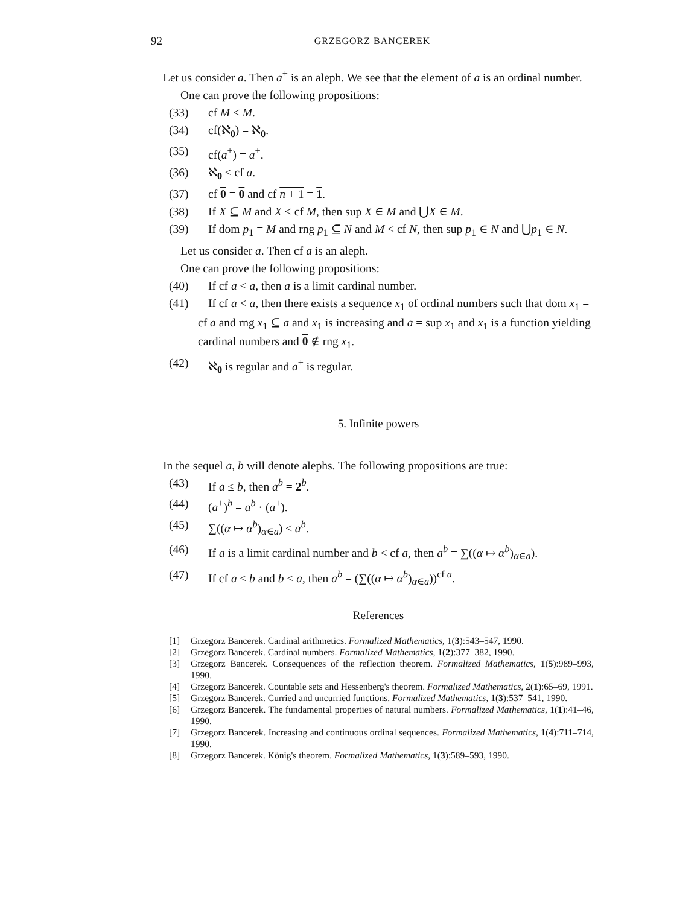92 GRZEGORZ BANCEREK
Let us consider a. Then a<sup>+</sup> is an aleph. We see that the element of a is an ordinal number.
One can prove the following propositions:
(33) cf M ≤ M.
(34) cf(ℵ<sub>0</sub>) = ℵ<sub>0</sub>.
(35) cf(a<sup>+</sup>) = a<sup>+</sup>.
(36) ℵ<sub>0</sub> ≤ cf a.
(37) cf 0 = 0 and cf n + 1 = 1.
(38) If X ⊆ M and X < cf M, then sup X ∈ M and ⋃X ∈ M.
(39) If dom p<sub>1</sub> = M and rng p<sub>1</sub> ⊆ N and M < cf N, then sup p<sub>1</sub> ∈ N and ⋃p<sub>1</sub> ∈ N.
Let us consider a. Then cf a is an aleph.
One can prove the following propositions:
(40) If cf a < a, then a is a limit cardinal number.
(41) If cf a < a, then there exists a sequence x<sub>1</sub> of ordinal numbers such that dom x<sub>1</sub> = cf a and rng x<sub>1</sub> ⊆ a and x<sub>1</sub> is increasing and a = sup x<sub>1</sub> and x<sub>1</sub> is a function yielding cardinal numbers and 0 ∉ rng x<sub>1</sub>.
(42) ℵ<sub>0</sub> is regular and a<sup>+</sup> is regular.
5. Infinite powers
In the sequel a, b will denote alephs. The following propositions are true:
(43) If a ≤ b, then a<sup>b</sup> = 2<sup>b</sup>.
(44) (a<sup>+</sup>)<sup>b</sup> = a<sup>b</sup> · (a<sup>+</sup>).
(45) ∑((α ↦ α<sup>b</sup>)<sub>α∈a</sub>) ≤ a<sup>b</sup>.
(46) If a is a limit cardinal number and b < cf a, then a<sup>b</sup> = ∑((α ↦ α<sup>b</sup>)<sub>α∈a</sub>).
(47) If cf a ≤ b and b < a, then a<sup>b</sup> = (∑((α ↦ α<sup>b</sup>)<sub>α∈a</sub>))<sup>cf a</sup>.
References
[1] Grzegorz Bancerek. Cardinal arithmetics. Formalized Mathematics, 1(3):543–547, 1990.
[2] Grzegorz Bancerek. Cardinal numbers. Formalized Mathematics, 1(2):377–382, 1990.
[3] Grzegorz Bancerek. Consequences of the reflection theorem. Formalized Mathematics, 1(5):989–993, 1990.
[4] Grzegorz Bancerek. Countable sets and Hessenberg's theorem. Formalized Mathematics, 2(1):65–69, 1991.
[5] Grzegorz Bancerek. Curried and uncurried functions. Formalized Mathematics, 1(3):537–541, 1990.
[6] Grzegorz Bancerek. The fundamental properties of natural numbers. Formalized Mathematics, 1(1):41–46, 1990.
[7] Grzegorz Bancerek. Increasing and continuous ordinal sequences. Formalized Mathematics, 1(4):711–714, 1990.
[8] Grzegorz Bancerek. König's theorem. Formalized Mathematics, 1(3):589–593, 1990.